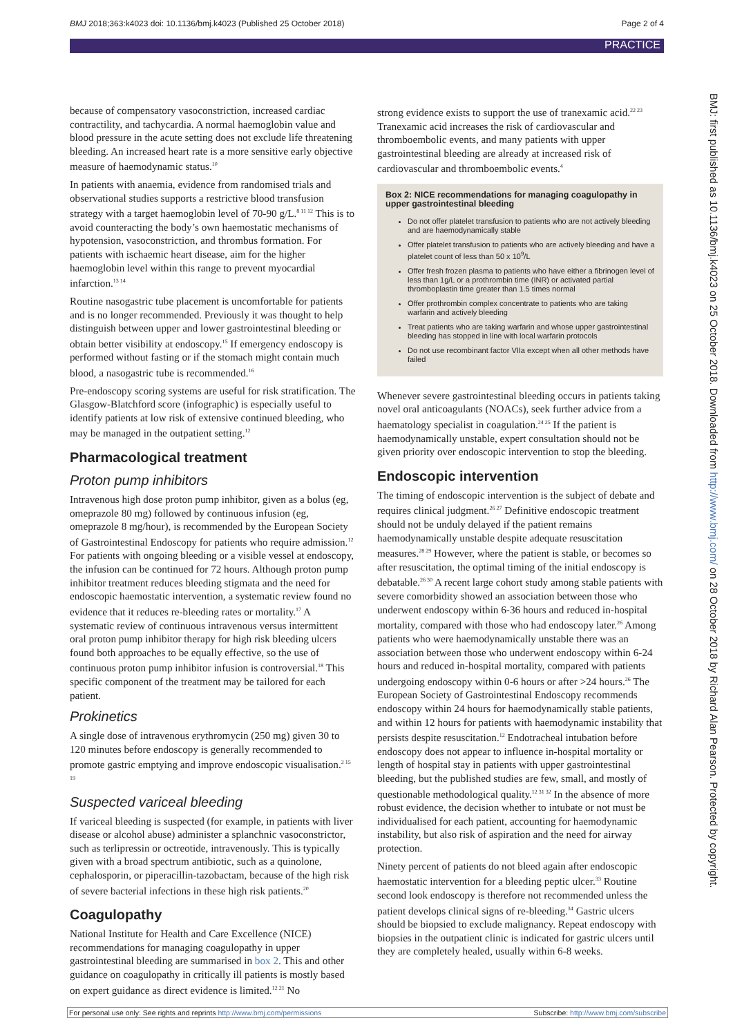BMJ 2018;363:k4023 doi: 10.1136/bmj.k4023 (Published 25 October 2018) Page 2 of 4
PRACTICE
because of compensatory vasoconstriction, increased cardiac contractility, and tachycardia. A normal haemoglobin value and blood pressure in the acute setting does not exclude life threatening bleeding. An increased heart rate is a more sensitive early objective measure of haemodynamic status.<sup>10</sup>
In patients with anaemia, evidence from randomised trials and observational studies supports a restrictive blood transfusion strategy with a target haemoglobin level of 70-90 g/L.<sup>8 11 12</sup> This is to avoid counteracting the body’s own haemostatic mechanisms of hypotension, vasoconstriction, and thrombus formation. For patients with ischaemic heart disease, aim for the higher haemoglobin level within this range to prevent myocardial infarction.<sup>13 14</sup>
Routine nasogastric tube placement is uncomfortable for patients and is no longer recommended. Previously it was thought to help distinguish between upper and lower gastrointestinal bleeding or obtain better visibility at endoscopy.<sup>15</sup> If emergency endoscopy is performed without fasting or if the stomach might contain much blood, a nasogastric tube is recommended.<sup>16</sup>
Pre-endoscopy scoring systems are useful for risk stratification. The Glasgow-Blatchford score (infographic) is especially useful to identify patients at low risk of extensive continued bleeding, who may be managed in the outpatient setting.<sup>12</sup>
Pharmacological treatment
Proton pump inhibitors
Intravenous high dose proton pump inhibitor, given as a bolus (eg, omeprazole 80 mg) followed by continuous infusion (eg, omeprazole 8 mg/hour), is recommended by the European Society of Gastrointestinal Endoscopy for patients who require admission.<sup>12</sup> For patients with ongoing bleeding or a visible vessel at endoscopy, the infusion can be continued for 72 hours. Although proton pump inhibitor treatment reduces bleeding stigmata and the need for endoscopic haemostatic intervention, a systematic review found no evidence that it reduces re-bleeding rates or mortality.<sup>17</sup> A systematic review of continuous intravenous versus intermittent oral proton pump inhibitor therapy for high risk bleeding ulcers found both approaches to be equally effective, so the use of continuous proton pump inhibitor infusion is controversial.<sup>18</sup> This specific component of the treatment may be tailored for each patient.
Prokinetics
A single dose of intravenous erythromycin (250 mg) given 30 to 120 minutes before endoscopy is generally recommended to promote gastric emptying and improve endoscopic visualisation.<sup>2 15 19</sup>
Suspected variceal bleeding
If variceal bleeding is suspected (for example, in patients with liver disease or alcohol abuse) administer a splanchnic vasoconstrictor, such as terlipressin or octreotide, intravenously. This is typically given with a broad spectrum antibiotic, such as a quinolone, cephalosporin, or piperacillin-tazobactam, because of the high risk of severe bacterial infections in these high risk patients.<sup>20</sup>
Coagulopathy
National Institute for Health and Care Excellence (NICE) recommendations for managing coagulopathy in upper gastrointestinal bleeding are summarised in box 2. This and other guidance on coagulopathy in critically ill patients is mostly based on expert guidance as direct evidence is limited.<sup>12 21</sup> No
strong evidence exists to support the use of tranexamic acid.<sup>22 23</sup> Tranexamic acid increases the risk of cardiovascular and thromboembolic events, and many patients with upper gastrointestinal bleeding are already at increased risk of cardiovascular and thromboembolic events.<sup>4</sup>
Box 2: NICE recommendations for managing coagulopathy in upper gastrointestinal bleeding
Do not offer platelet transfusion to patients who are not actively bleeding and are haemodynamically stable
Offer platelet transfusion to patients who are actively bleeding and have a platelet count of less than 50 x 10<sup>9</sup>/L
Offer fresh frozen plasma to patients who have either a fibrinogen level of less than 1g/L or a prothrombin time (INR) or activated partial thromboplastin time greater than 1.5 times normal
Offer prothrombin complex concentrate to patients who are taking warfarin and actively bleeding
Treat patients who are taking warfarin and whose upper gastrointestinal bleeding has stopped in line with local warfarin protocols
Do not use recombinant factor VIIa except when all other methods have failed
Whenever severe gastrointestinal bleeding occurs in patients taking novel oral anticoagulants (NOACs), seek further advice from a haematology specialist in coagulation.<sup>24 25</sup> If the patient is haemodynamically unstable, expert consultation should not be given priority over endoscopic intervention to stop the bleeding.
Endoscopic intervention
The timing of endoscopic intervention is the subject of debate and requires clinical judgment.<sup>26 27</sup> Definitive endoscopic treatment should not be unduly delayed if the patient remains haemodynamically unstable despite adequate resuscitation measures.<sup>28 29</sup> However, where the patient is stable, or becomes so after resuscitation, the optimal timing of the initial endoscopy is debatable.<sup>26 30</sup> A recent large cohort study among stable patients with severe comorbidity showed an association between those who underwent endoscopy within 6-36 hours and reduced in-hospital mortality, compared with those who had endoscopy later.<sup>26</sup> Among patients who were haemodynamically unstable there was an association between those who underwent endoscopy within 6-24 hours and reduced in-hospital mortality, compared with patients undergoing endoscopy within 0-6 hours or after >24 hours.<sup>26</sup> The European Society of Gastrointestinal Endoscopy recommends endoscopy within 24 hours for haemodynamically stable patients, and within 12 hours for patients with haemodynamic instability that persists despite resuscitation.<sup>12</sup> Endotracheal intubation before endoscopy does not appear to influence in-hospital mortality or length of hospital stay in patients with upper gastrointestinal bleeding, but the published studies are few, small, and mostly of questionable methodological quality.<sup>12 31 32</sup> In the absence of more robust evidence, the decision whether to intubate or not must be individualised for each patient, accounting for haemodynamic instability, but also risk of aspiration and the need for airway protection.
Ninety percent of patients do not bleed again after endoscopic haemostatic intervention for a bleeding peptic ulcer.<sup>33</sup> Routine second look endoscopy is therefore not recommended unless the patient develops clinical signs of re-bleeding.<sup>34</sup> Gastric ulcers should be biopsied to exclude malignancy. Repeat endoscopy with biopsies in the outpatient clinic is indicated for gastric ulcers until they are completely healed, usually within 6-8 weeks.
BMJ: first published as 10.1136/bmj.k4023 on 25 October 2018. Downloaded from http://www.bmj.com/ on 28 October 2018 by Richard Alan Pearson. Protected by copyright.
For personal use only: See rights and reprints http://www.bmj.com/permissions Subscribe: http://www.bmj.com/subscribe